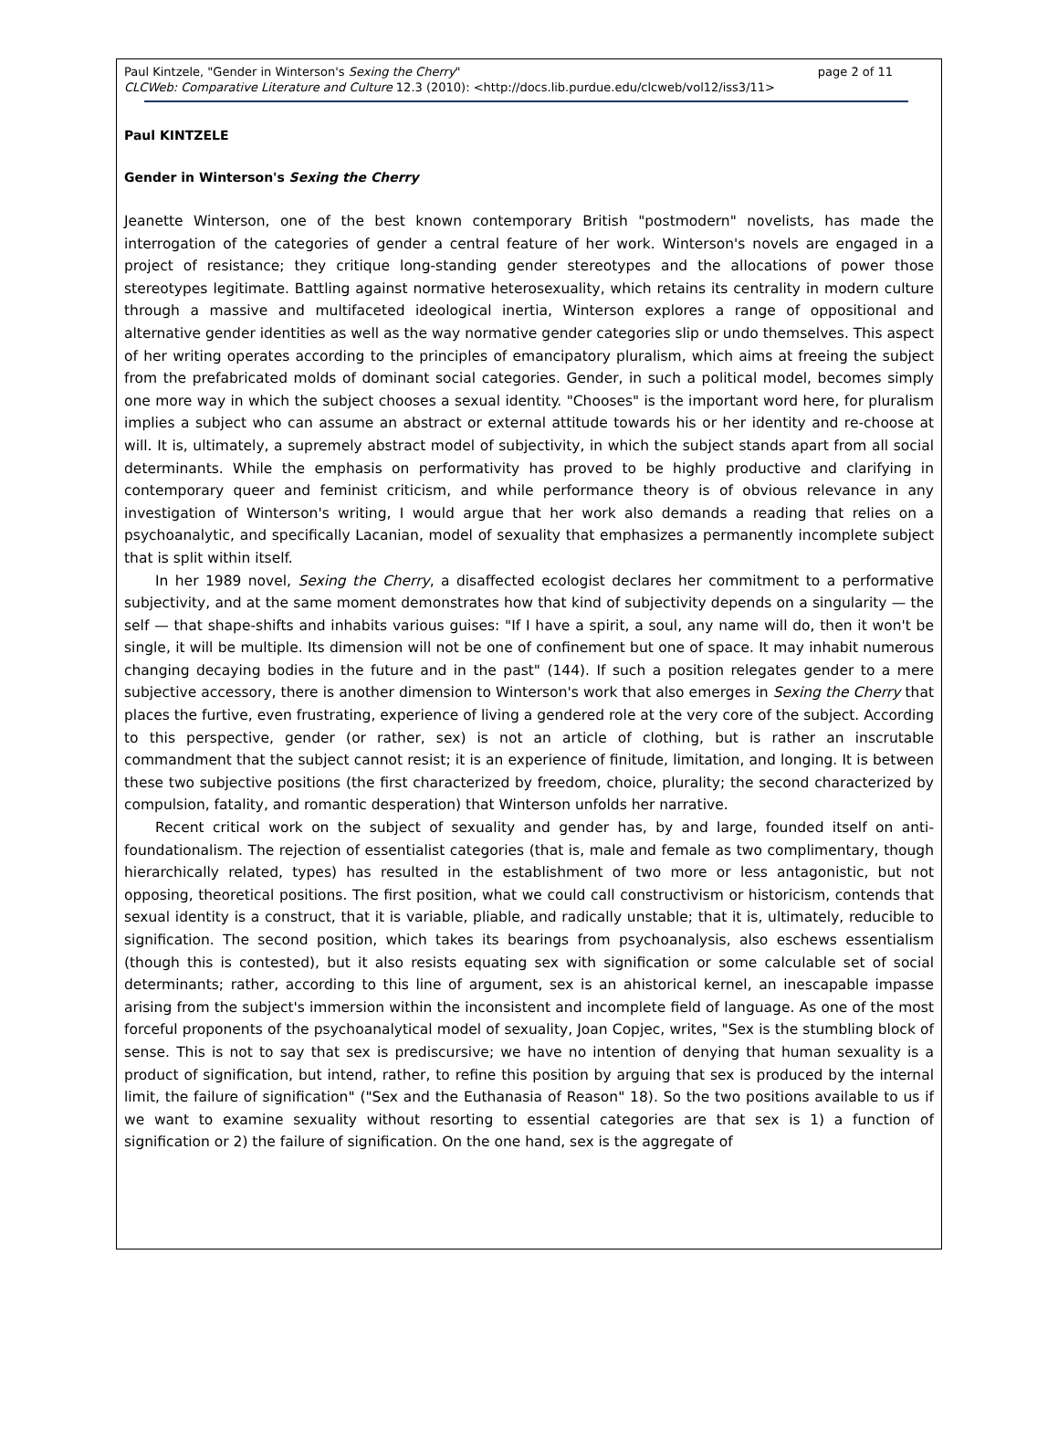page 2 of 11 Paul Kintzele, "Gender in Winterson's Sexing the Cherry"
CLCWeb: Comparative Literature and Culture 12.3 (2010): <http://docs.lib.purdue.edu/clcweb/vol12/iss3/11>
Paul KINTZELE
Gender in Winterson's Sexing the Cherry
Jeanette Winterson, one of the best known contemporary British "postmodern" novelists, has made the interrogation of the categories of gender a central feature of her work. Winterson's novels are engaged in a project of resistance; they critique long-standing gender stereotypes and the allocations of power those stereotypes legitimate. Battling against normative heterosexuality, which retains its centrality in modern culture through a massive and multifaceted ideological inertia, Winterson explores a range of oppositional and alternative gender identities as well as the way normative gender categories slip or undo themselves. This aspect of her writing operates according to the principles of emancipatory pluralism, which aims at freeing the subject from the prefabricated molds of dominant social categories. Gender, in such a political model, becomes simply one more way in which the subject chooses a sexual identity. "Chooses" is the important word here, for pluralism implies a subject who can assume an abstract or external attitude towards his or her identity and re-choose at will. It is, ultimately, a supremely abstract model of subjectivity, in which the subject stands apart from all social determinants. While the emphasis on performativity has proved to be highly productive and clarifying in contemporary queer and feminist criticism, and while performance theory is of obvious relevance in any investigation of Winterson's writing, I would argue that her work also demands a reading that relies on a psychoanalytic, and specifically Lacanian, model of sexuality that emphasizes a permanently incomplete subject that is split within itself.
In her 1989 novel, Sexing the Cherry, a disaffected ecologist declares her commitment to a performative subjectivity, and at the same moment demonstrates how that kind of subjectivity depends on a singularity — the self — that shape-shifts and inhabits various guises: "If I have a spirit, a soul, any name will do, then it won't be single, it will be multiple. Its dimension will not be one of confinement but one of space. It may inhabit numerous changing decaying bodies in the future and in the past" (144). If such a position relegates gender to a mere subjective accessory, there is another dimension to Winterson's work that also emerges in Sexing the Cherry that places the furtive, even frustrating, experience of living a gendered role at the very core of the subject. According to this perspective, gender (or rather, sex) is not an article of clothing, but is rather an inscrutable commandment that the subject cannot resist; it is an experience of finitude, limitation, and longing. It is between these two subjective positions (the first characterized by freedom, choice, plurality; the second characterized by compulsion, fatality, and romantic desperation) that Winterson unfolds her narrative.
Recent critical work on the subject of sexuality and gender has, by and large, founded itself on anti-foundationalism. The rejection of essentialist categories (that is, male and female as two complimentary, though hierarchically related, types) has resulted in the establishment of two more or less antagonistic, but not opposing, theoretical positions. The first position, what we could call constructivism or historicism, contends that sexual identity is a construct, that it is variable, pliable, and radically unstable; that it is, ultimately, reducible to signification. The second position, which takes its bearings from psychoanalysis, also eschews essentialism (though this is contested), but it also resists equating sex with signification or some calculable set of social determinants; rather, according to this line of argument, sex is an ahistorical kernel, an inescapable impasse arising from the subject's immersion within the inconsistent and incomplete field of language. As one of the most forceful proponents of the psychoanalytical model of sexuality, Joan Copjec, writes, "Sex is the stumbling block of sense. This is not to say that sex is prediscursive; we have no intention of denying that human sexuality is a product of signification, but intend, rather, to refine this position by arguing that sex is produced by the internal limit, the failure of signification" ("Sex and the Euthanasia of Reason" 18). So the two positions available to us if we want to examine sexuality without resorting to essential categories are that sex is 1) a function of signification or 2) the failure of signification. On the one hand, sex is the aggregate of